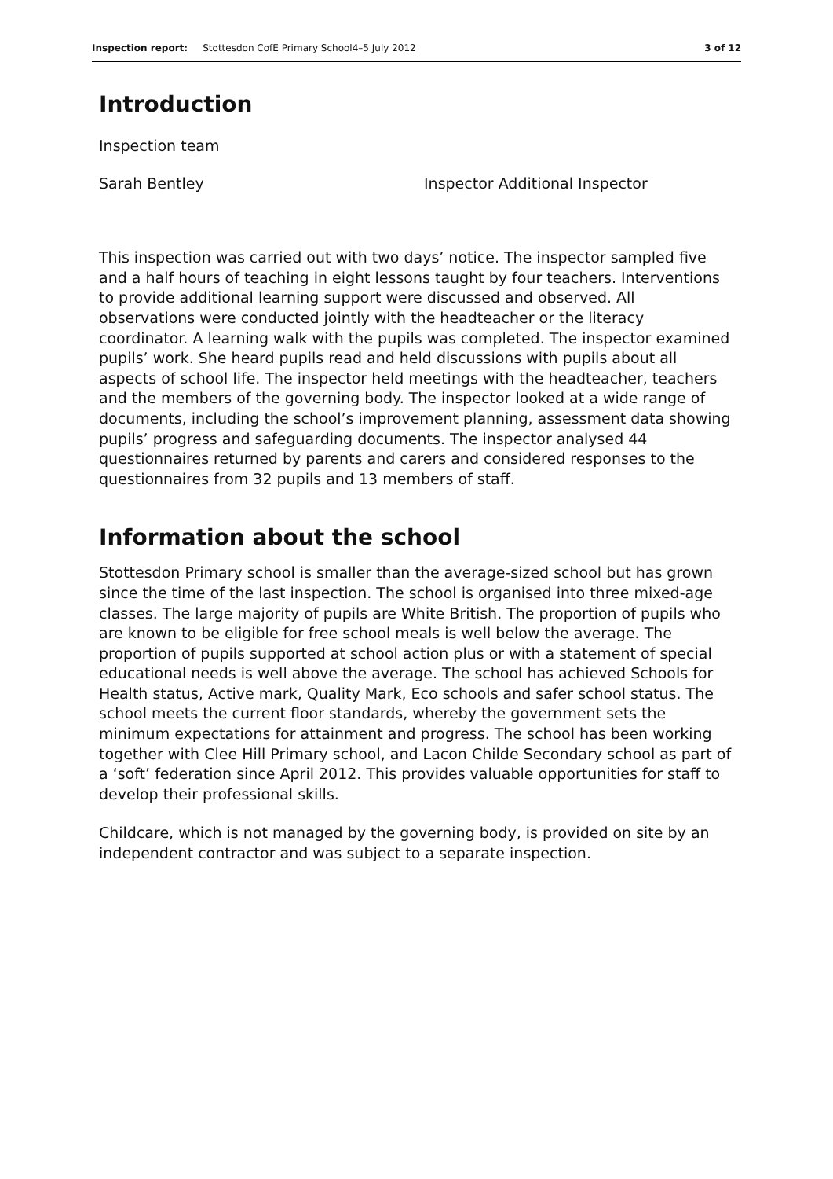Inspection report: Stottesdon CofE Primary School4–5 July 2012 3 of 12
Introduction
Inspection team
Sarah Bentley Inspector Additional Inspector
This inspection was carried out with two days’ notice. The inspector sampled five and a half hours of teaching in eight lessons taught by four teachers. Interventions to provide additional learning support were discussed and observed. All observations were conducted jointly with the headteacher or the literacy coordinator. A learning walk with the pupils was completed. The inspector examined pupils’ work. She heard pupils read and held discussions with pupils about all aspects of school life. The inspector held meetings with the headteacher, teachers and the members of the governing body. The inspector looked at a wide range of documents, including the school’s improvement planning, assessment data showing pupils’ progress and safeguarding documents. The inspector analysed 44 questionnaires returned by parents and carers and considered responses to the questionnaires from 32 pupils and 13 members of staff.
Information about the school
Stottesdon Primary school is smaller than the average-sized school but has grown since the time of the last inspection. The school is organised into three mixed-age classes. The large majority of pupils are White British. The proportion of pupils who are known to be eligible for free school meals is well below the average. The proportion of pupils supported at school action plus or with a statement of special educational needs is well above the average. The school has achieved Schools for Health status, Active mark, Quality Mark, Eco schools and safer school status. The school meets the current floor standards, whereby the government sets the minimum expectations for attainment and progress. The school has been working together with Clee Hill Primary school, and Lacon Childe Secondary school as part of a ‘soft’ federation since April 2012. This provides valuable opportunities for staff to develop their professional skills.
Childcare, which is not managed by the governing body, is provided on site by an independent contractor and was subject to a separate inspection.